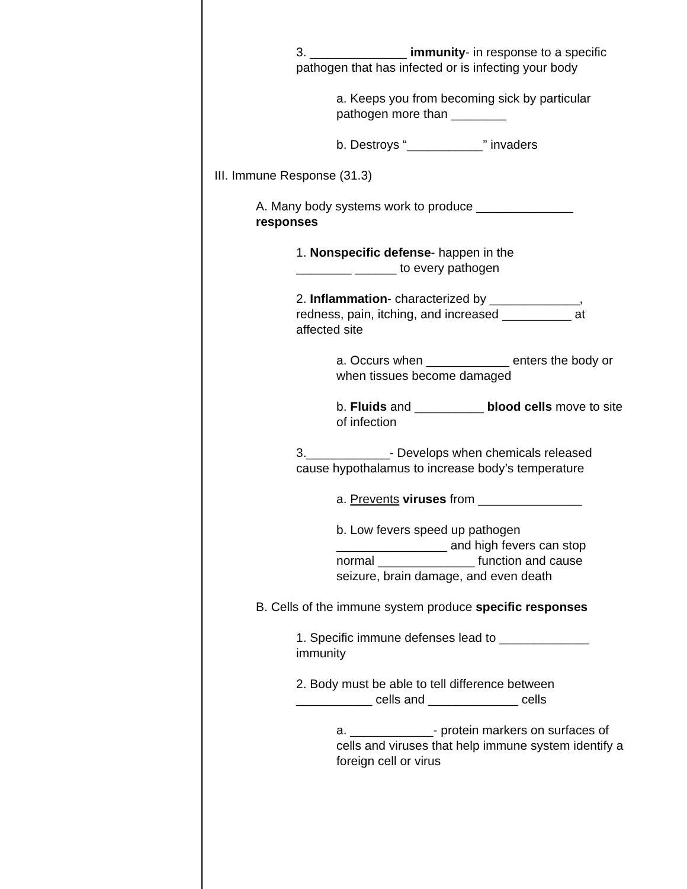3. ______________ immunity- in response to a specific pathogen that has infected or is infecting your body
a. Keeps you from becoming sick by particular pathogen more than ________
b. Destroys “___________” invaders
III. Immune Response (31.3)
A. Many body systems work to produce ______________ responses
1. Nonspecific defense- happen in the ________ ______ to every pathogen
2. Inflammation- characterized by _____________, redness, pain, itching, and increased __________ at affected site
a. Occurs when ____________ enters the body or when tissues become damaged
b. Fluids and __________ blood cells move to site of infection
3.____________- Develops when chemicals released cause hypothalamus to increase body’s temperature
a. Prevents viruses from _______________
b. Low fevers speed up pathogen ________________ and high fevers can stop normal ______________ function and cause seizure, brain damage, and even death
B. Cells of the immune system produce specific responses
1. Specific immune defenses lead to _____________ immunity
2. Body must be able to tell difference between ___________ cells and _____________ cells
a. ____________- protein markers on surfaces of cells and viruses that help immune system identify a foreign cell or virus